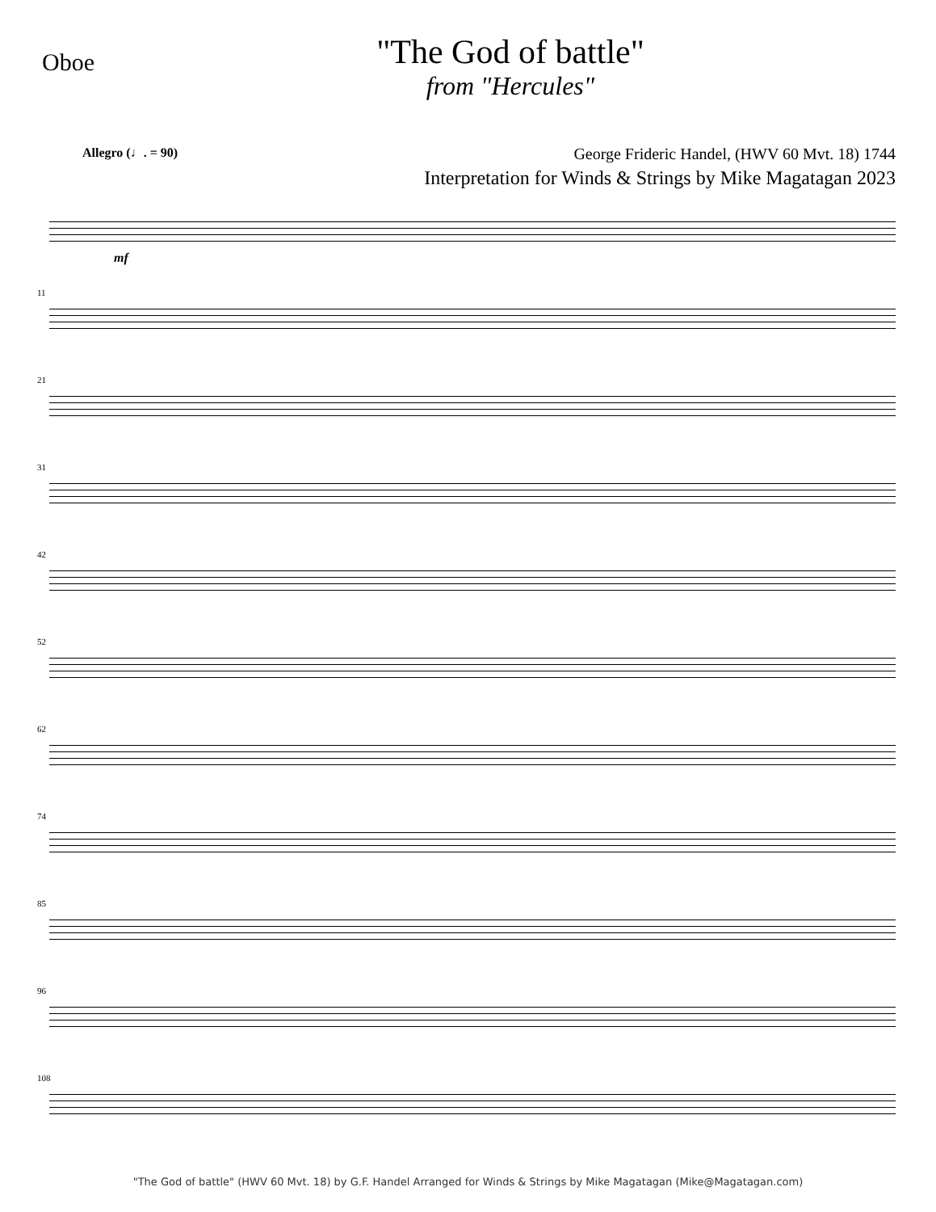Oboe
"The God of battle"
from "Hercules"
George Frideric Handel, (HWV 60 Mvt. 18) 1744
Interpretation for Winds & Strings by Mike Magatagan 2023
Allegro (♩. = 90)
mf
11
21
31
42
52
62
74
85
96
108
"The God of battle" (HWV 60 Mvt. 18) by G.F. Handel Arranged for Winds & Strings by Mike Magatagan (Mike@Magatagan.com)